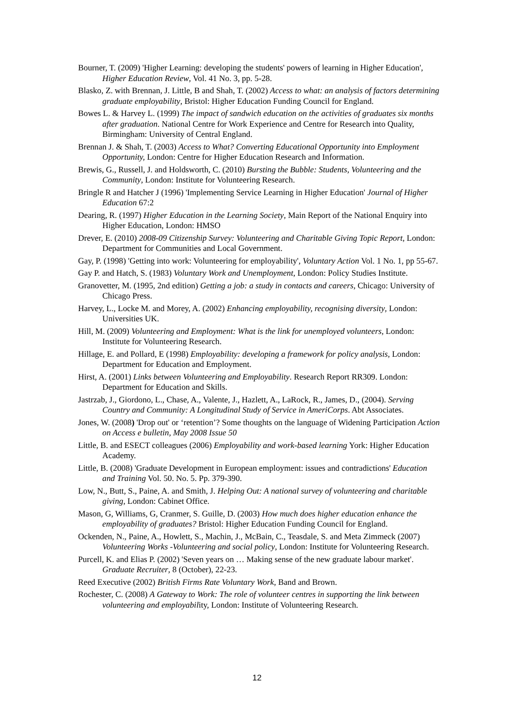Bourner, T. (2009) 'Higher Learning: developing the students' powers of learning in Higher Education', Higher Education Review, Vol. 41 No. 3, pp. 5-28.
Blasko, Z. with Brennan, J. Little, B and Shah, T. (2002) Access to what: an analysis of factors determining graduate employability, Bristol: Higher Education Funding Council for England.
Bowes L. & Harvey L. (1999) The impact of sandwich education on the activities of graduates six months after graduation. National Centre for Work Experience and Centre for Research into Quality, Birmingham: University of Central England.
Brennan J. & Shah, T. (2003) Access to What? Converting Educational Opportunity into Employment Opportunity, London: Centre for Higher Education Research and Information.
Brewis, G., Russell, J. and Holdsworth, C. (2010) Bursting the Bubble: Students, Volunteering and the Community, London: Institute for Volunteering Research.
Bringle R and Hatcher J (1996) 'Implementing Service Learning in Higher Education' Journal of Higher Education 67:2
Dearing, R. (1997) Higher Education in the Learning Society, Main Report of the National Enquiry into Higher Education, London: HMSO
Drever, E. (2010) 2008-09 Citizenship Survey: Volunteering and Charitable Giving Topic Report, London: Department for Communities and Local Government.
Gay, P. (1998) 'Getting into work: Volunteering for employability', Voluntary Action Vol. 1 No. 1, pp 55-67.
Gay P. and Hatch, S. (1983) Voluntary Work and Unemployment, London: Policy Studies Institute.
Granovetter, M. (1995, 2nd edition) Getting a job: a study in contacts and careers, Chicago: University of Chicago Press.
Harvey, L., Locke M. and Morey, A. (2002) Enhancing employability, recognising diversity, London: Universities UK.
Hill, M. (2009) Volunteering and Employment: What is the link for unemployed volunteers, London: Institute for Volunteering Research.
Hillage, E. and Pollard, E (1998) Employability: developing a framework for policy analysis, London: Department for Education and Employment.
Hirst, A. (2001) Links between Volunteering and Employability. Research Report RR309. London: Department for Education and Skills.
Jastrzab, J., Giordono, L., Chase, A., Valente, J., Hazlett, A., LaRock, R., James, D., (2004). Serving Country and Community: A Longitudinal Study of Service in AmeriCorps. Abt Associates.
Jones, W. (2008) 'Drop out' or ‘retention’? Some thoughts on the language of Widening Participation Action on Access e bulletin, May 2008 Issue 50
Little, B. and ESECT colleagues (2006) Employability and work-based learning York: Higher Education Academy.
Little, B. (2008) 'Graduate Development in European employment: issues and contradictions' Education and Training Vol. 50. No. 5. Pp. 379-390.
Low, N., Butt, S., Paine, A. and Smith, J. Helping Out: A national survey of volunteering and charitable giving, London: Cabinet Office.
Mason, G, Williams, G, Cranmer, S. Guille, D. (2003) How much does higher education enhance the employability of graduates? Bristol: Higher Education Funding Council for England.
Ockenden, N., Paine, A., Howlett, S., Machin, J., McBain, C., Teasdale, S. and Meta Zimmeck (2007) Volunteering Works -Volunteering and social policy, London: Institute for Volunteering Research.
Purcell, K. and Elias P. (2002) 'Seven years on … Making sense of the new graduate labour market'. Graduate Recruiter, 8 (October), 22-23.
Reed Executive (2002) British Firms Rate Voluntary Work, Band and Brown.
Rochester, C. (2008) A Gateway to Work: The role of volunteer centres in supporting the link between volunteering and employability, London: Institute of Volunteering Research.
12